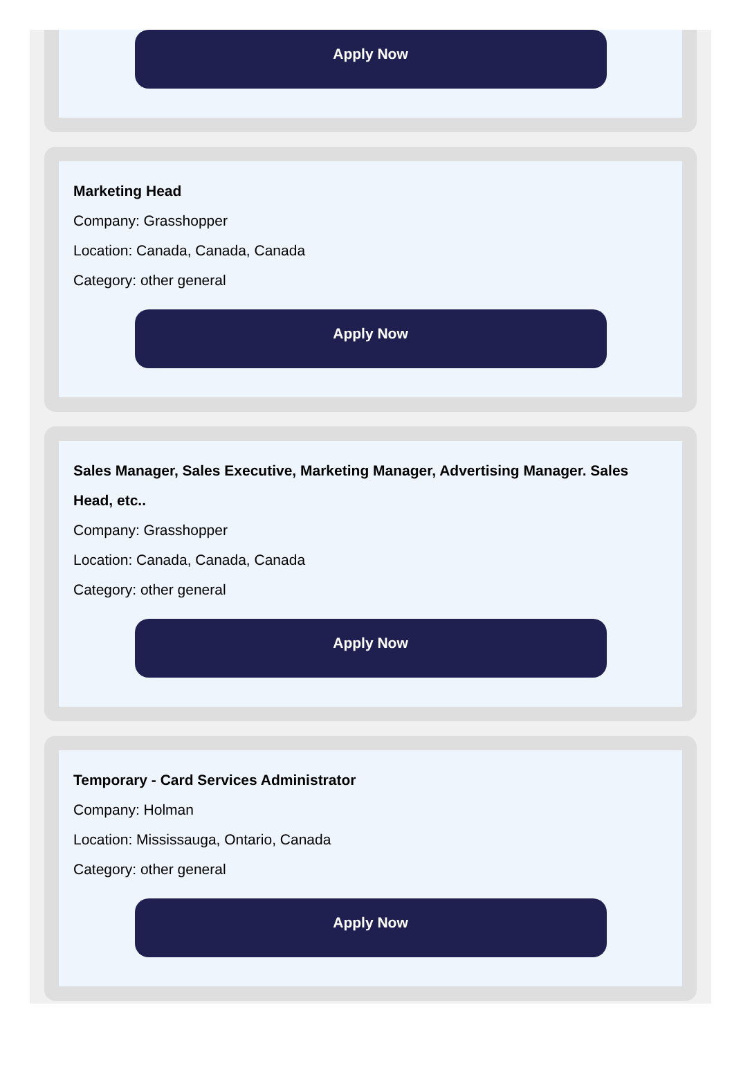Apply Now
Marketing Head
Company: Grasshopper
Location: Canada, Canada, Canada
Category: other general
Apply Now
Sales Manager, Sales Executive, Marketing Manager, Advertising Manager. Sales Head, etc..
Company: Grasshopper
Location: Canada, Canada, Canada
Category: other general
Apply Now
Temporary - Card Services Administrator
Company: Holman
Location: Mississauga, Ontario, Canada
Category: other general
Apply Now